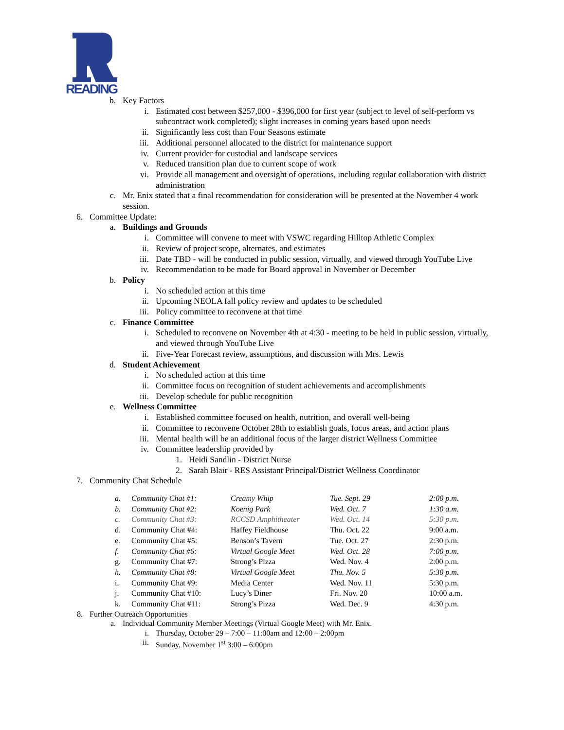READING
b. Key Factors
i. Estimated cost between $257,000 - $396,000 for first year (subject to level of self-perform vs subcontract work completed); slight increases in coming years based upon needs
ii. Significantly less cost than Four Seasons estimate
iii. Additional personnel allocated to the district for maintenance support
iv. Current provider for custodial and landscape services
v. Reduced transition plan due to current scope of work
vi. Provide all management and oversight of operations, including regular collaboration with district administration
c. Mr. Enix stated that a final recommendation for consideration will be presented at the November 4 work session.
6. Committee Update:
a. Buildings and Grounds
i. Committee will convene to meet with VSWC regarding Hilltop Athletic Complex
ii. Review of project scope, alternates, and estimates
iii. Date TBD - will be conducted in public session, virtually, and viewed through YouTube Live
iv. Recommendation to be made for Board approval in November or December
b. Policy
i. No scheduled action at this time
ii. Upcoming NEOLA fall policy review and updates to be scheduled
iii. Policy committee to reconvene at that time
c. Finance Committee
i. Scheduled to reconvene on November 4th at 4:30 - meeting to be held in public session, virtually, and viewed through YouTube Live
ii. Five-Year Forecast review, assumptions, and discussion with Mrs. Lewis
d. Student Achievement
i. No scheduled action at this time
ii. Committee focus on recognition of student achievements and accomplishments
iii. Develop schedule for public recognition
e. Wellness Committee
i. Established committee focused on health, nutrition, and overall well-being
ii. Committee to reconvene October 28th to establish goals, focus areas, and action plans
iii. Mental health will be an additional focus of the larger district Wellness Committee
iv. Committee leadership provided by
1. Heidi Sandlin - District Nurse
2. Sarah Blair - RES Assistant Principal/District Wellness Coordinator
7. Community Chat Schedule
| a. | Community Chat #1: | Creamy Whip | Tue. Sept. 29 | 2:00 p.m. |
| b. | Community Chat #2: | Koenig Park | Wed. Oct. 7 | 1:30 a.m. |
| c. | Community Chat #3: | RCCSD Amphitheater | Wed. Oct. 14 | 5:30 p.m. |
| d. | Community Chat #4: | Haffey Fieldhouse | Thu. Oct. 22 | 9:00 a.m. |
| e. | Community Chat #5: | Benson’s Tavern | Tue. Oct. 27 | 2:30 p.m. |
| f. | Community Chat #6: | Virtual Google Meet | Wed. Oct. 28 | 7:00 p.m. |
| g. | Community Chat #7: | Strong’s Pizza | Wed. Nov. 4 | 2:00 p.m. |
| h. | Community Chat #8: | Virtual Google Meet | Thu. Nov. 5 | 5:30 p.m. |
| i. | Community Chat #9: | Media Center | Wed. Nov. 11 | 5:30 p.m. |
| j. | Community Chat #10: | Lucy’s Diner | Fri. Nov. 20 | 10:00 a.m. |
| k. | Community Chat #11: | Strong’s Pizza | Wed. Dec. 9 | 4:30 p.m. |
8. Further Outreach Opportunities
a. Individual Community Member Meetings (Virtual Google Meet) with Mr. Enix.
i. Thursday, October 29 – 7:00 – 11:00am and 12:00 – 2:00pm
ii. Sunday, November 1<sup>st</sup> 3:00 – 6:00pm